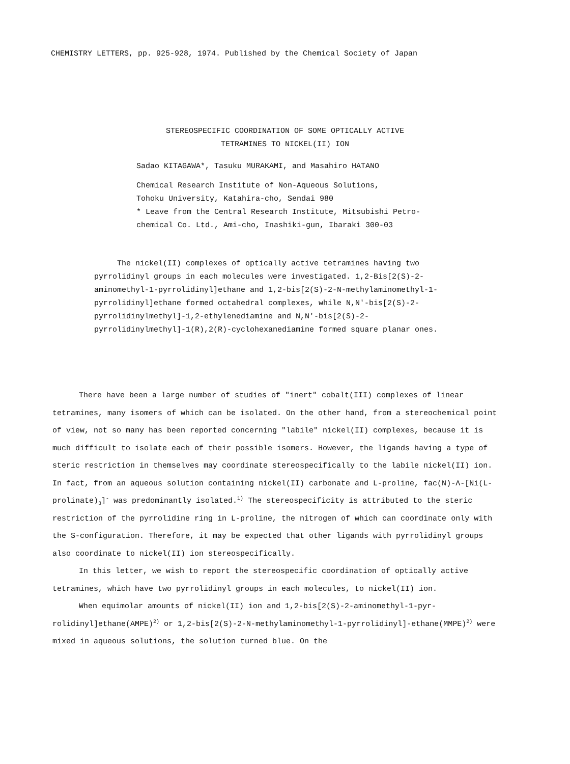CHEMISTRY LETTERS, pp. 925-928, 1974. Published by the Chemical Society of Japan
STEREOSPECIFIC COORDINATION OF SOME OPTICALLY ACTIVE
TETRAMINES TO NICKEL(II) ION
Sadao KITAGAWA*, Tasuku MURAKAMI, and Masahiro HATANO
Chemical Research Institute of Non-Aqueous Solutions,
Tohoku University, Katahira-cho, Sendai 980
* Leave from the Central Research Institute, Mitsubishi Petro-
chemical Co. Ltd., Ami-cho, Inashiki-gun, Ibaraki 300-03
The nickel(II) complexes of optically active tetramines having two pyrrolidinyl groups in each molecules were investigated. 1,2-Bis[2(S)-2-aminomethyl-1-pyrrolidinyl]ethane and 1,2-bis[2(S)-2-N-methylaminomethyl-1-pyrrolidinyl]ethane formed octahedral complexes, while N,N'-bis[2(S)-2-pyrrolidinylmethyl]-1,2-ethylenediamine and N,N'-bis[2(S)-2-pyrrolidinylmethyl]-1(R),2(R)-cyclohexanediamine formed square planar ones.
There have been a large number of studies of "inert" cobalt(III) complexes of linear tetramines, many isomers of which can be isolated. On the other hand, from a stereochemical point of view, not so many has been reported concerning "labile" nickel(II) complexes, because it is much difficult to isolate each of their possible isomers. However, the ligands having a type of steric restriction in themselves may coordinate stereospecifically to the labile nickel(II) ion. In fact, from an aqueous solution containing nickel(II) carbonate and L-proline, fac(N)-Λ-[Ni(L-prolinate)<sub>3</sub>]<sup>-</sup> was predominantly isolated.<sup>1)</sup> The stereospecificity is attributed to the steric restriction of the pyrrolidine ring in L-proline, the nitrogen of which can coordinate only with the S-configuration. Therefore, it may be expected that other ligands with pyrrolidinyl groups also coordinate to nickel(II) ion stereospecifically.
In this letter, we wish to report the stereospecific coordination of optically active tetramines, which have two pyrrolidinyl groups in each molecules, to nickel(II) ion.
When equimolar amounts of nickel(II) ion and 1,2-bis[2(S)-2-aminomethyl-1-pyr-rolidinyl]ethane(AMPE)<sup>2)</sup> or 1,2-bis[2(S)-2-N-methylaminomethyl-1-pyrrolidinyl]-ethane(MMPE)<sup>2)</sup> were mixed in aqueous solutions, the solution turned blue. On the